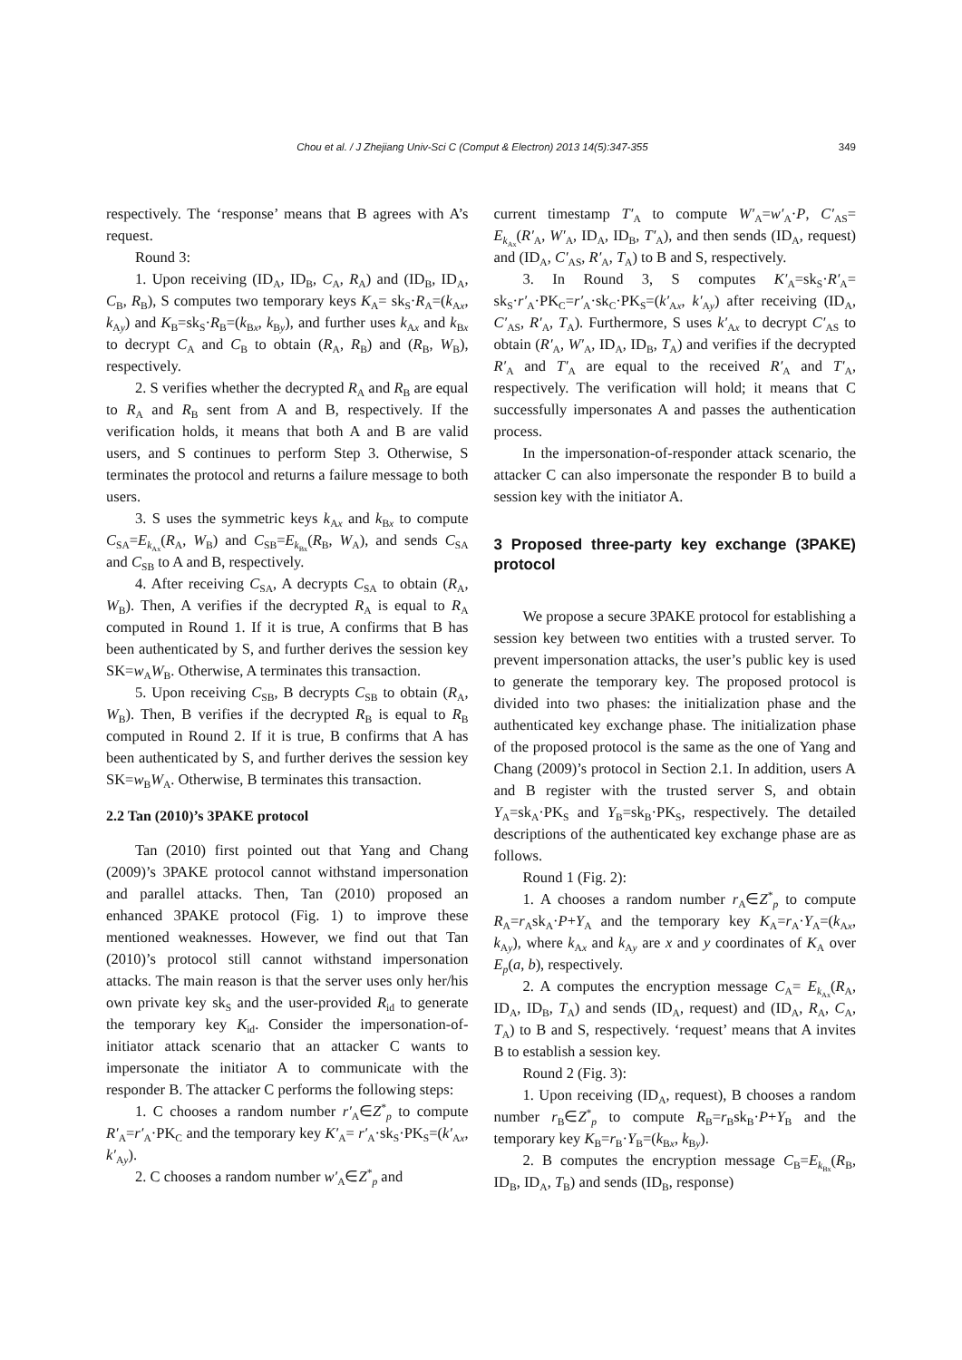Chou et al. / J Zhejiang Univ-Sci C (Comput & Electron) 2013 14(5):347-355 349
respectively. The ‘response’ means that B agrees with A’s request.
Round 3:
1. Upon receiving (ID<sub>A</sub>, ID<sub>B</sub>, C<sub>A</sub>, R<sub>A</sub>) and (ID<sub>B</sub>, ID<sub>A</sub>, C<sub>B</sub>, R<sub>B</sub>), S computes two temporary keys K<sub>A</sub>= sk<sub>S</sub>·R<sub>A</sub>=(k<sub>Ax</sub>, k<sub>Ay</sub>) and K<sub>B</sub>=sk<sub>S</sub>·R<sub>B</sub>=(k<sub>Bx</sub>, k<sub>By</sub>), and further uses k<sub>Ax</sub> and k<sub>Bx</sub> to decrypt C<sub>A</sub> and C<sub>B</sub> to obtain (R<sub>A</sub>, R<sub>B</sub>) and (R<sub>B</sub>, W<sub>B</sub>), respectively.
2. S verifies whether the decrypted R<sub>A</sub> and R<sub>B</sub> are equal to R<sub>A</sub> and R<sub>B</sub> sent from A and B, respectively. If the verification holds, it means that both A and B are valid users, and S continues to perform Step 3. Otherwise, S terminates the protocol and returns a failure message to both users.
3. S uses the symmetric keys k<sub>Ax</sub> and k<sub>Bx</sub> to compute C<sub>SA</sub>=E<sub>k<sub>Ax</sub></sub>(R<sub>A</sub>, W<sub>B</sub>) and C<sub>SB</sub>=E<sub>k<sub>Bx</sub></sub>(R<sub>B</sub>, W<sub>A</sub>), and sends C<sub>SA</sub> and C<sub>SB</sub> to A and B, respectively.
4. After receiving C<sub>SA</sub>, A decrypts C<sub>SA</sub> to obtain (R<sub>A</sub>, W<sub>B</sub>). Then, A verifies if the decrypted R<sub>A</sub> is equal to R<sub>A</sub> computed in Round 1. If it is true, A confirms that B has been authenticated by S, and further derives the session key SK=w<sub>A</sub>W<sub>B</sub>. Otherwise, A terminates this transaction.
5. Upon receiving C<sub>SB</sub>, B decrypts C<sub>SB</sub> to obtain (R<sub>A</sub>, W<sub>B</sub>). Then, B verifies if the decrypted R<sub>B</sub> is equal to R<sub>B</sub> computed in Round 2. If it is true, B confirms that A has been authenticated by S, and further derives the session key SK=w<sub>B</sub>W<sub>A</sub>. Otherwise, B terminates this transaction.
2.2 Tan (2010)’s 3PAKE protocol
Tan (2010) first pointed out that Yang and Chang (2009)’s 3PAKE protocol cannot withstand impersonation and parallel attacks. Then, Tan (2010) proposed an enhanced 3PAKE protocol (Fig. 1) to improve these mentioned weaknesses. However, we find out that Tan (2010)’s protocol still cannot withstand impersonation attacks. The main reason is that the server uses only her/his own private key sk<sub>S</sub> and the user-provided R<sub>id</sub> to generate the temporary key K<sub>id</sub>. Consider the impersonation-of-initiator attack scenario that an attacker C wants to impersonate the initiator A to communicate with the responder B. The attacker C performs the following steps:
1. C chooses a random number r′<sub>A</sub>∈Z<sup>*</sup><sub>p</sub> to compute R′<sub>A</sub>=r′<sub>A</sub>·PK<sub>C</sub> and the temporary key K′<sub>A</sub>= r′<sub>A</sub>·sk<sub>S</sub>·PK<sub>S</sub>=(k′<sub>Ax</sub>, k′<sub>Ay</sub>).
2. C chooses a random number w′<sub>A</sub>∈Z<sup>*</sup><sub>p</sub> and
current timestamp T′<sub>A</sub> to compute W′<sub>A</sub>=w′<sub>A</sub>·P, C′<sub>AS</sub>= E<sub>k<sub>Ax</sub></sub>(R′<sub>A</sub>, W′<sub>A</sub>, ID<sub>A</sub>, ID<sub>B</sub>, T′<sub>A</sub>), and then sends (ID<sub>A</sub>, request) and (ID<sub>A</sub>, C′<sub>AS</sub>, R′<sub>A</sub>, T<sub>A</sub>) to B and S, respectively.
3. In Round 3, S computes K′<sub>A</sub>=sk<sub>S</sub>·R′<sub>A</sub>= sk<sub>S</sub>·r′<sub>A</sub>·PK<sub>C</sub>=r′<sub>A</sub>·sk<sub>C</sub>·PK<sub>S</sub>=(k′<sub>Ax</sub>, k′<sub>Ay</sub>) after receiving (ID<sub>A</sub>, C′<sub>AS</sub>, R′<sub>A</sub>, T<sub>A</sub>). Furthermore, S uses k′<sub>Ax</sub> to decrypt C′<sub>AS</sub> to obtain (R′<sub>A</sub>, W′<sub>A</sub>, ID<sub>A</sub>, ID<sub>B</sub>, T<sub>A</sub>) and verifies if the decrypted R′<sub>A</sub> and T′<sub>A</sub> are equal to the received R′<sub>A</sub> and T′<sub>A</sub>, respectively. The verification will hold; it means that C successfully impersonates A and passes the authentication process.
In the impersonation-of-responder attack scenario, the attacker C can also impersonate the responder B to build a session key with the initiator A.
3 Proposed three-party key exchange (3PAKE) protocol
We propose a secure 3PAKE protocol for establishing a session key between two entities with a trusted server. To prevent impersonation attacks, the user’s public key is used to generate the temporary key. The proposed protocol is divided into two phases: the initialization phase and the authenticated key exchange phase. The initialization phase of the proposed protocol is the same as the one of Yang and Chang (2009)’s protocol in Section 2.1. In addition, users A and B register with the trusted server S, and obtain Y<sub>A</sub>=sk<sub>A</sub>·PK<sub>S</sub> and Y<sub>B</sub>=sk<sub>B</sub>·PK<sub>S</sub>, respectively. The detailed descriptions of the authenticated key exchange phase are as follows.
Round 1 (Fig. 2):
1. A chooses a random number r<sub>A</sub>∈Z<sup>*</sup><sub>p</sub> to compute R<sub>A</sub>=r<sub>A</sub>sk<sub>A</sub>·P+Y<sub>A</sub> and the temporary key K<sub>A</sub>=r<sub>A</sub>·Y<sub>A</sub>=(k<sub>Ax</sub>, k<sub>Ay</sub>), where k<sub>Ax</sub> and k<sub>Ay</sub> are x and y coordinates of K<sub>A</sub> over E<sub>p</sub>(a, b), respectively.
2. A computes the encryption message C<sub>A</sub>= E<sub>k<sub>Ax</sub></sub>(R<sub>A</sub>, ID<sub>A</sub>, ID<sub>B</sub>, T<sub>A</sub>) and sends (ID<sub>A</sub>, request) and (ID<sub>A</sub>, R<sub>A</sub>, C<sub>A</sub>, T<sub>A</sub>) to B and S, respectively. ‘request’ means that A invites B to establish a session key.
Round 2 (Fig. 3):
1. Upon receiving (ID<sub>A</sub>, request), B chooses a random number r<sub>B</sub>∈Z<sup>*</sup><sub>p</sub> to compute R<sub>B</sub>=r<sub>B</sub>sk<sub>B</sub>·P+Y<sub>B</sub> and the temporary key K<sub>B</sub>=r<sub>B</sub>·Y<sub>B</sub>=(k<sub>Bx</sub>, k<sub>By</sub>).
2. B computes the encryption message C<sub>B</sub>=E<sub>k<sub>Bx</sub></sub>(R<sub>B</sub>, ID<sub>B</sub>, ID<sub>A</sub>, T<sub>B</sub>) and sends (ID<sub>B</sub>, response)